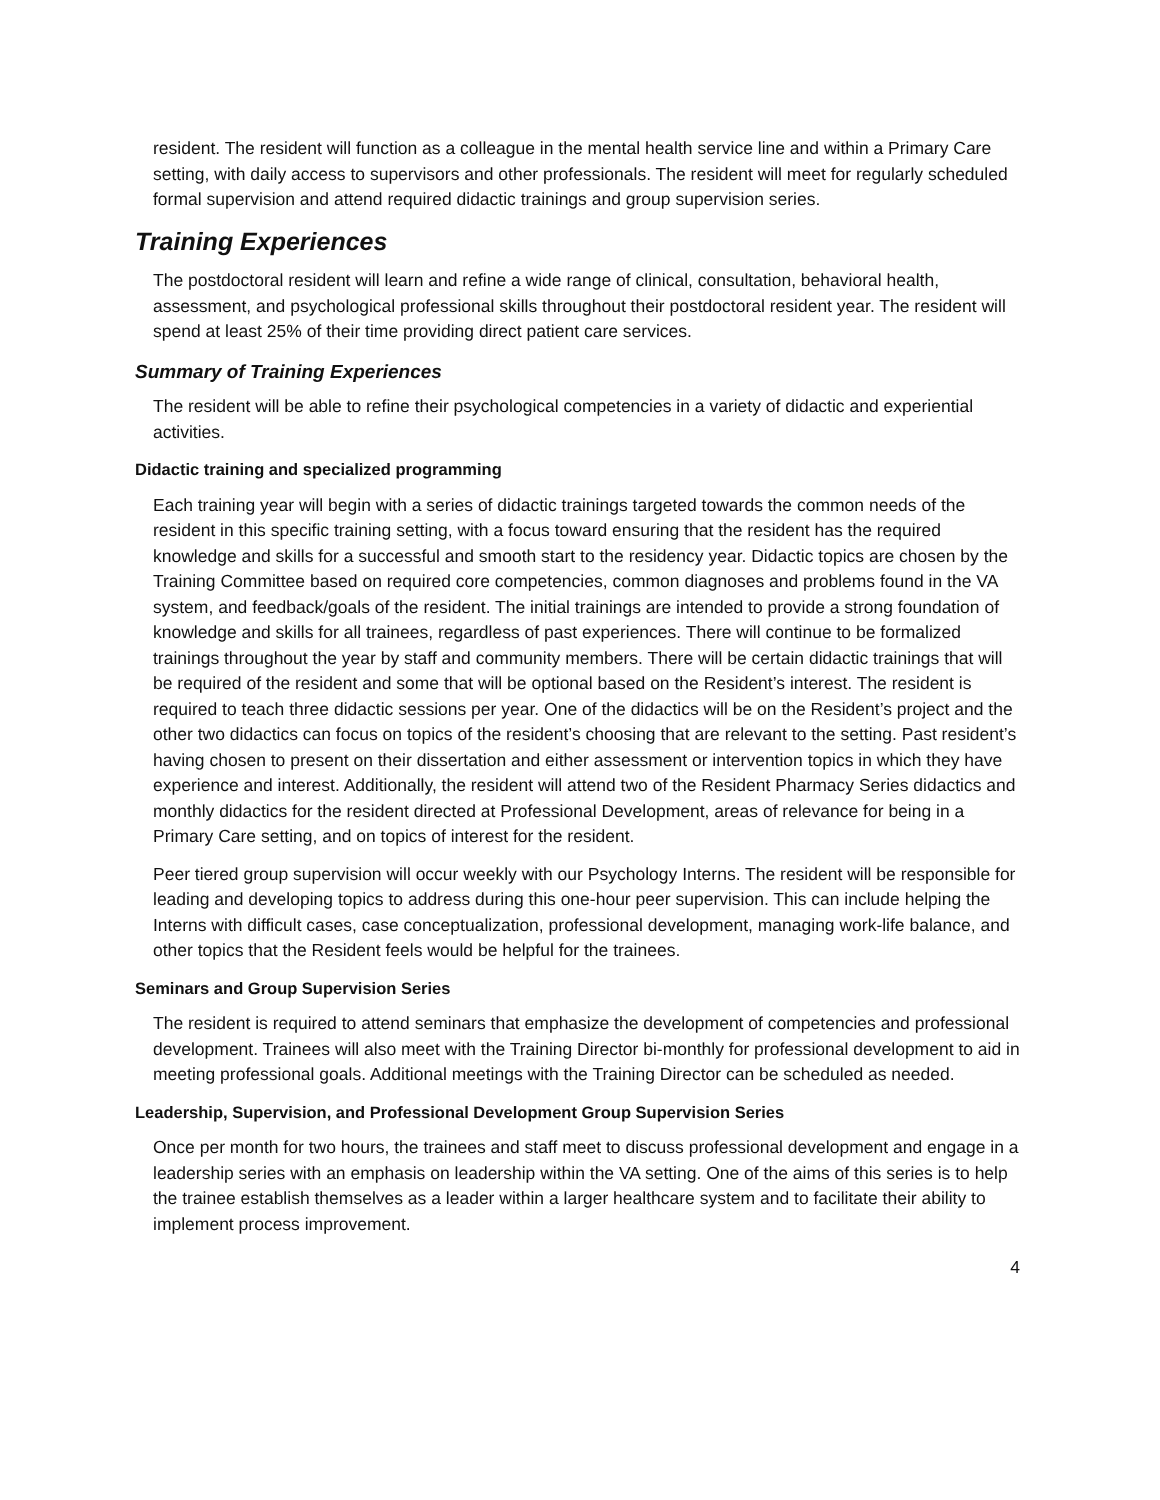resident. The resident will function as a colleague in the mental health service line and within a Primary Care setting, with daily access to supervisors and other professionals. The resident will meet for regularly scheduled formal supervision and attend required didactic trainings and group supervision series.
Training Experiences
The postdoctoral resident will learn and refine a wide range of clinical, consultation, behavioral health, assessment, and psychological professional skills throughout their postdoctoral resident year. The resident will spend at least 25% of their time providing direct patient care services.
Summary of Training Experiences
The resident will be able to refine their psychological competencies in a variety of didactic and experiential activities.
Didactic training and specialized programming
Each training year will begin with a series of didactic trainings targeted towards the common needs of the resident in this specific training setting, with a focus toward ensuring that the resident has the required knowledge and skills for a successful and smooth start to the residency year. Didactic topics are chosen by the Training Committee based on required core competencies, common diagnoses and problems found in the VA system, and feedback/goals of the resident. The initial trainings are intended to provide a strong foundation of knowledge and skills for all trainees, regardless of past experiences. There will continue to be formalized trainings throughout the year by staff and community members. There will be certain didactic trainings that will be required of the resident and some that will be optional based on the Resident’s interest. The resident is required to teach three didactic sessions per year. One of the didactics will be on the Resident’s project and the other two didactics can focus on topics of the resident’s choosing that are relevant to the setting. Past resident’s having chosen to present on their dissertation and either assessment or intervention topics in which they have experience and interest. Additionally, the resident will attend two of the Resident Pharmacy Series didactics and monthly didactics for the resident directed at Professional Development, areas of relevance for being in a Primary Care setting, and on topics of interest for the resident.
Peer tiered group supervision will occur weekly with our Psychology Interns. The resident will be responsible for leading and developing topics to address during this one-hour peer supervision. This can include helping the Interns with difficult cases, case conceptualization, professional development, managing work-life balance, and other topics that the Resident feels would be helpful for the trainees.
Seminars and Group Supervision Series
The resident is required to attend seminars that emphasize the development of competencies and professional development. Trainees will also meet with the Training Director bi-monthly for professional development to aid in meeting professional goals. Additional meetings with the Training Director can be scheduled as needed.
Leadership, Supervision, and Professional Development Group Supervision Series
Once per month for two hours, the trainees and staff meet to discuss professional development and engage in a leadership series with an emphasis on leadership within the VA setting. One of the aims of this series is to help the trainee establish themselves as a leader within a larger healthcare system and to facilitate their ability to implement process improvement.
4